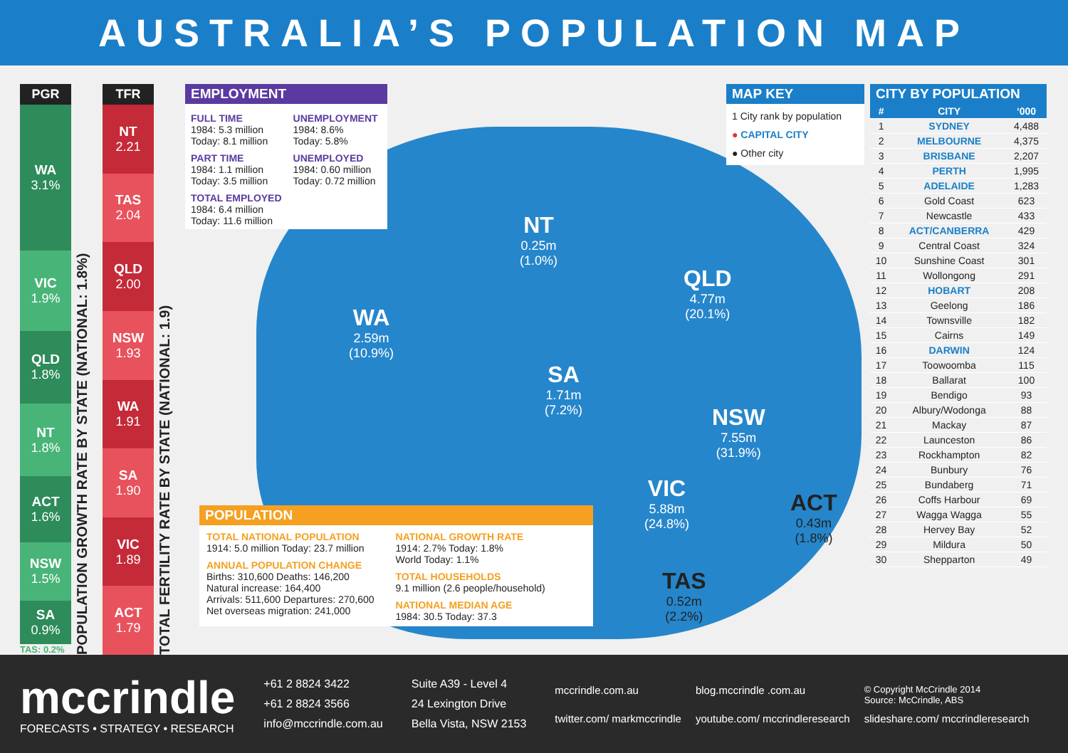AUSTRALIA’S POPULATION MAP
PGR
WA
3.1%
VIC
1.9%
QLD
1.8%
NT
1.8%
ACT
1.6%
NSW
1.5%
SA
0.9%
TAS: 0.2%
POPULATION GROWTH RATE BY STATE (NATIONAL: 1.8%)
TFR
NT
2.21
TAS
2.04
QLD
2.00
NSW
1.93
WA
1.91
SA
1.90
VIC
1.89
ACT
1.79
TOTAL FERTILITY RATE BY STATE (NATIONAL: 1.9)
WA
2.59m
(10.9%)
NT
0.25m
(1.0%)
QLD
4.77m
(20.1%)
SA
1.71m
(7.2%)
NSW
7.55m
(31.9%)
VIC
5.88m
(24.8%)
ACT
0.43m
(1.8%)
TAS
0.52m
(2.2%)
EMPLOYMENT
FULL TIME
1984: 5.3 million
Today: 8.1 million
PART TIME
1984: 1.1 million
Today: 3.5 million
TOTAL EMPLOYED
1984: 6.4 million
Today: 11.6 million
UNEMPLOYMENT
1984: 8.6%
Today: 5.8%
UNEMPLOYED
1984: 0.60 million
Today: 0.72 million
POPULATION
TOTAL NATIONAL POPULATION
1914: 5.0 million Today: 23.7 million
ANNUAL POPULATION CHANGE
Births: 310,600 Deaths: 146,200
Natural increase: 164,400
Arrivals: 511,600 Departures: 270,600
Net overseas migration: 241,000
NATIONAL GROWTH RATE
1914: 2.7% Today: 1.8%
World Today: 1.1%
TOTAL HOUSEHOLDS
9.1 million (2.6 people/household)
NATIONAL MEDIAN AGE
1984: 30.5 Today: 37.3
MAP KEY
1 City rank by population
● CAPITAL CITY
● Other city
CITY BY POPULATION
| # | CITY | ‘000 |
| --- | --- | --- |
| 1 | SYDNEY | 4,488 |
| 2 | MELBOURNE | 4,375 |
| 3 | BRISBANE | 2,207 |
| 4 | PERTH | 1,995 |
| 5 | ADELAIDE | 1,283 |
| 6 | Gold Coast | 623 |
| 7 | Newcastle | 433 |
| 8 | ACT/CANBERRA | 429 |
| 9 | Central Coast | 324 |
| 10 | Sunshine Coast | 301 |
| 11 | Wollongong | 291 |
| 12 | HOBART | 208 |
| 13 | Geelong | 186 |
| 14 | Townsville | 182 |
| 15 | Cairns | 149 |
| 16 | DARWIN | 124 |
| 17 | Toowoomba | 115 |
| 18 | Ballarat | 100 |
| 19 | Bendigo | 93 |
| 20 | Albury/Wodonga | 88 |
| 21 | Mackay | 87 |
| 22 | Launceston | 86 |
| 23 | Rockhampton | 82 |
| 24 | Bunbury | 76 |
| 25 | Bundaberg | 71 |
| 26 | Coffs Harbour | 69 |
| 27 | Wagga Wagga | 55 |
| 28 | Hervey Bay | 52 |
| 29 | Mildura | 50 |
| 30 | Shepparton | 49 |
mccrindle
FORECASTS • STRATEGY • RESEARCH
+61 2 8824 3422
+61 2 8824 3566
info@mccrindle.com.au
Suite A39 - Level 4
24 Lexington Drive
Bella Vista, NSW 2153
mccrindle.com.au
blog.mccrindle .com.au
© Copyright McCrindle 2014
Source: McCrindle, ABS
twitter.com/ markmccrindle
youtube.com/ mccrindleresearch
slideshare.com/ mccrindleresearch